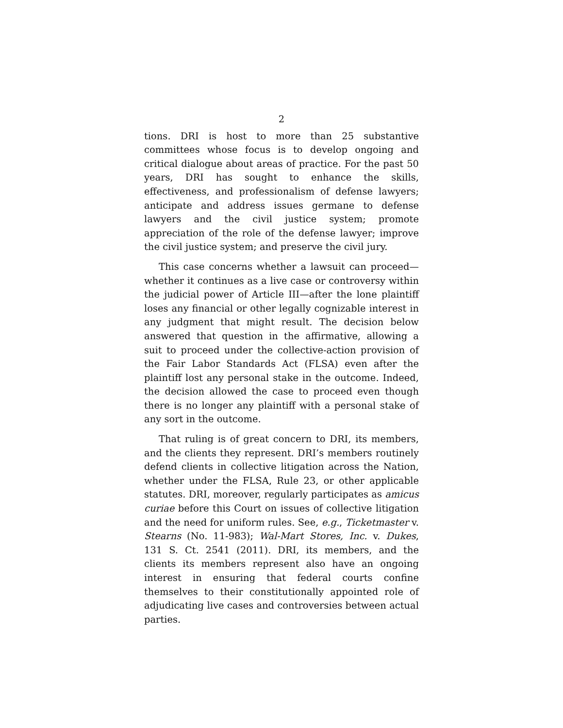2
tions. DRI is host to more than 25 substantive committees whose focus is to develop ongoing and critical dialogue about areas of practice. For the past 50 years, DRI has sought to enhance the skills, effectiveness, and professionalism of defense lawyers; anticipate and address issues germane to defense lawyers and the civil justice system; promote appreciation of the role of the defense lawyer; improve the civil justice system; and preserve the civil jury.
This case concerns whether a lawsuit can proceed—whether it continues as a live case or controversy within the judicial power of Article III—after the lone plaintiff loses any financial or other legally cognizable interest in any judgment that might result. The decision below answered that question in the affirmative, allowing a suit to proceed under the collective-action provision of the Fair Labor Standards Act (FLSA) even after the plaintiff lost any personal stake in the outcome. Indeed, the decision allowed the case to proceed even though there is no longer any plaintiff with a personal stake of any sort in the outcome.
That ruling is of great concern to DRI, its members, and the clients they represent. DRI’s members routinely defend clients in collective litigation across the Nation, whether under the FLSA, Rule 23, or other applicable statutes. DRI, moreover, regularly participates as amicus curiae before this Court on issues of collective litigation and the need for uniform rules. See, e.g., Ticketmaster v. Stearns (No. 11-983); Wal-Mart Stores, Inc. v. Dukes, 131 S. Ct. 2541 (2011). DRI, its members, and the clients its members represent also have an ongoing interest in ensuring that federal courts confine themselves to their constitutionally appointed role of adjudicating live cases and controversies between actual parties.